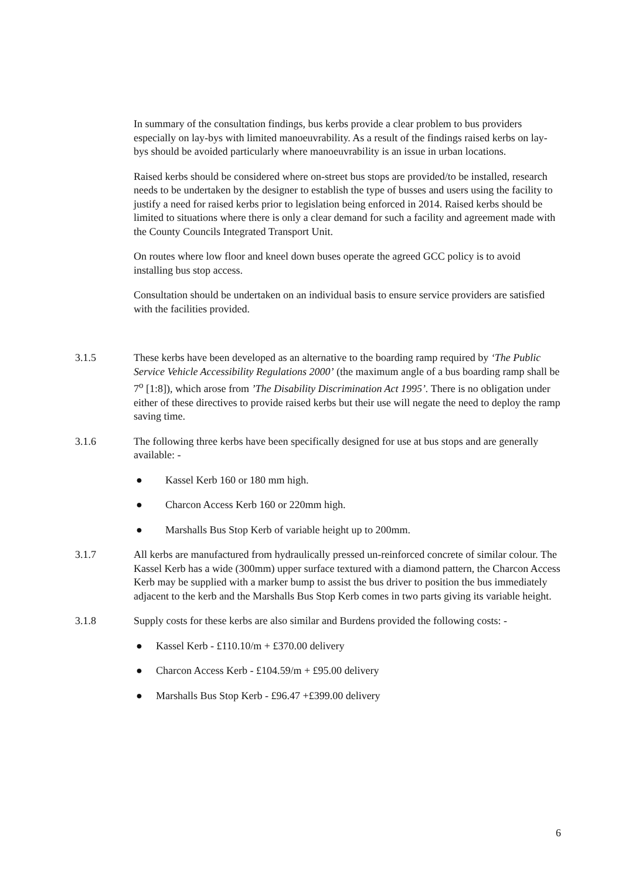In summary of the consultation findings, bus kerbs provide a clear problem to bus providers especially on lay-bys with limited manoeuvrability. As a result of the findings raised kerbs on lay-bys should be avoided particularly where manoeuvrability is an issue in urban locations.
Raised kerbs should be considered where on-street bus stops are provided/to be installed, research needs to be undertaken by the designer to establish the type of busses and users using the facility to justify a need for raised kerbs prior to legislation being enforced in 2014. Raised kerbs should be limited to situations where there is only a clear demand for such a facility and agreement made with the County Councils Integrated Transport Unit.
On routes where low floor and kneel down buses operate the agreed GCC policy is to avoid installing bus stop access.
Consultation should be undertaken on an individual basis to ensure service providers are satisfied with the facilities provided.
3.1.5 These kerbs have been developed as an alternative to the boarding ramp required by ‘The Public Service Vehicle Accessibility Regulations 2000’ (the maximum angle of a bus boarding ramp shall be 7<sup>o</sup> [1:8]), which arose from ’The Disability Discrimination Act 1995’. There is no obligation under either of these directives to provide raised kerbs but their use will negate the need to deploy the ramp saving time.
3.1.6 The following three kerbs have been specifically designed for use at bus stops and are generally available: -
● Kassel Kerb 160 or 180 mm high.
● Charcon Access Kerb 160 or 220mm high.
● Marshalls Bus Stop Kerb of variable height up to 200mm.
3.1.7 All kerbs are manufactured from hydraulically pressed un-reinforced concrete of similar colour. The Kassel Kerb has a wide (300mm) upper surface textured with a diamond pattern, the Charcon Access Kerb may be supplied with a marker bump to assist the bus driver to position the bus immediately adjacent to the kerb and the Marshalls Bus Stop Kerb comes in two parts giving its variable height.
3.1.8 Supply costs for these kerbs are also similar and Burdens provided the following costs: -
● Kassel Kerb - £110.10/m + £370.00 delivery
● Charcon Access Kerb - £104.59/m + £95.00 delivery
● Marshalls Bus Stop Kerb - £96.47 +£399.00 delivery
6